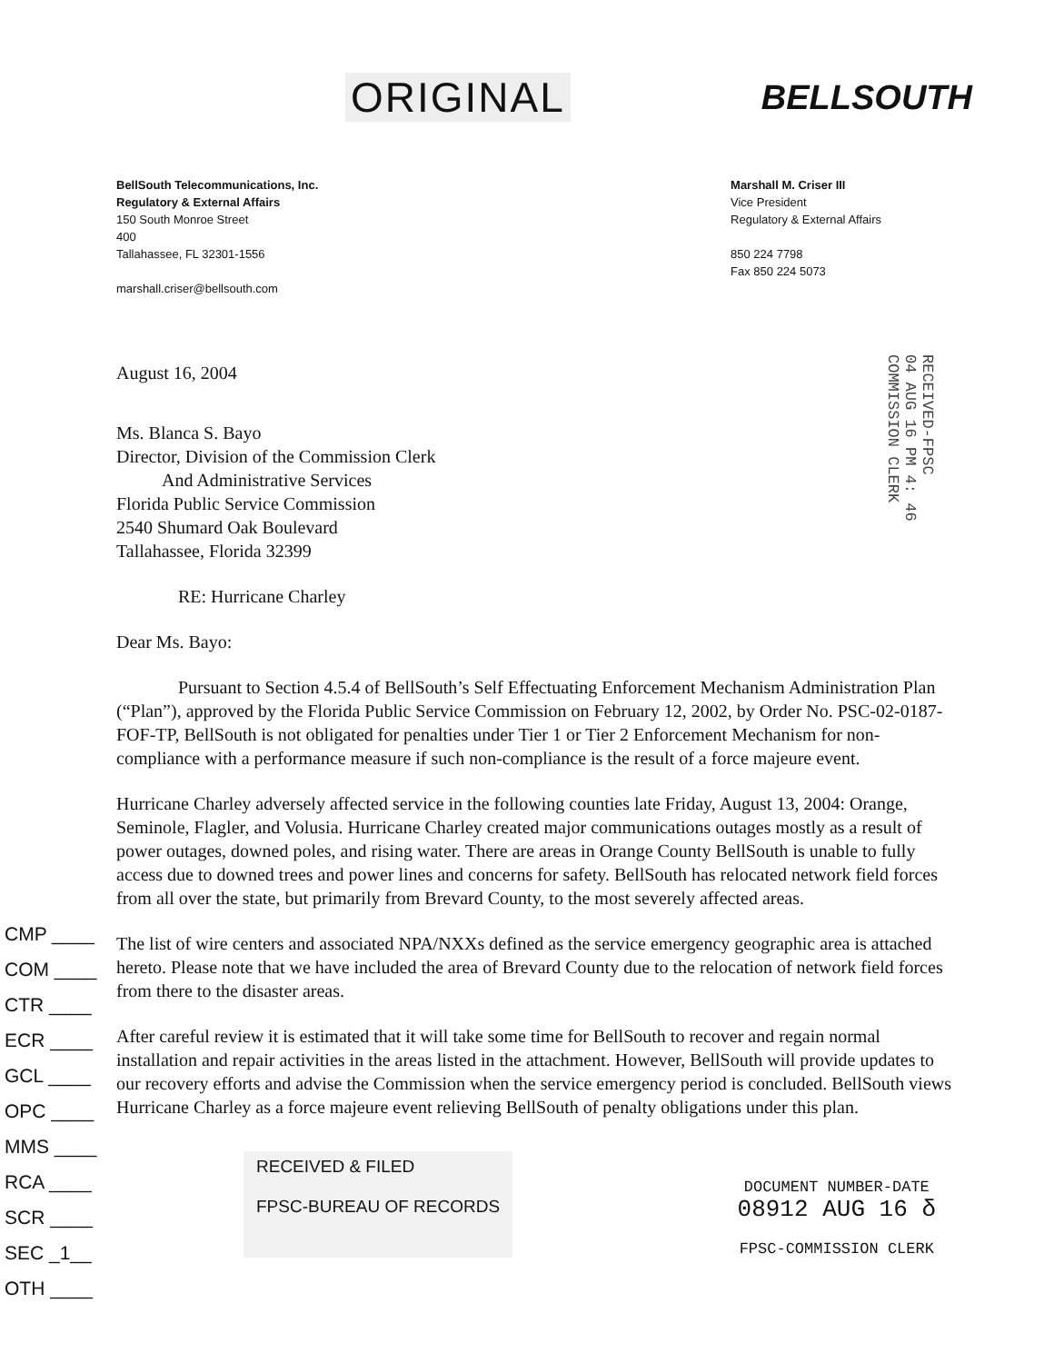ORIGINAL BELLSOUTH
BellSouth Telecommunications, Inc.
Regulatory & External Affairs
150 South Monroe Street
400
Tallahassee, FL 32301-1556
marshall.criser@bellsouth.com
Marshall M. Criser III
Vice President
Regulatory & External Affairs
850 224 7798
Fax 850 224 5073
RECEIVED-FPSC
04 AUG 16 PM 4: 46
COMMISSION CLERK
August 16, 2004
Ms. Blanca S. Bayo
Director, Division of the Commission Clerk
And Administrative Services
Florida Public Service Commission
2540 Shumard Oak Boulevard
Tallahassee, Florida 32399
RE: Hurricane Charley
Dear Ms. Bayo:
Pursuant to Section 4.5.4 of BellSouth’s Self Effectuating Enforcement Mechanism Administration Plan (“Plan”), approved by the Florida Public Service Commission on February 12, 2002, by Order No. PSC-02-0187-FOF-TP, BellSouth is not obligated for penalties under Tier 1 or Tier 2 Enforcement Mechanism for non-compliance with a performance measure if such non-compliance is the result of a force majeure event.
Hurricane Charley adversely affected service in the following counties late Friday, August 13, 2004: Orange, Seminole, Flagler, and Volusia. Hurricane Charley created major communications outages mostly as a result of power outages, downed poles, and rising water. There are areas in Orange County BellSouth is unable to fully access due to downed trees and power lines and concerns for safety. BellSouth has relocated network field forces from all over the state, but primarily from Brevard County, to the most severely affected areas.
The list of wire centers and associated NPA/NXXs defined as the service emergency geographic area is attached hereto. Please note that we have included the area of Brevard County due to the relocation of network field forces from there to the disaster areas.
After careful review it is estimated that it will take some time for BellSouth to recover and regain normal installation and repair activities in the areas listed in the attachment. However, BellSouth will provide updates to our recovery efforts and advise the Commission when the service emergency period is concluded. BellSouth views Hurricane Charley as a force majeure event relieving BellSouth of penalty obligations under this plan.
CMP ____
COM ____
CTR ____
ECR ____
GCL ____
OPC ____
MMS ____
RCA ____
SCR ____
SEC _1__
OTH ____
RECEIVED & FILED
FPSC-BUREAU OF RECORDS
DOCUMENT NUMBER-DATE
08912 AUG 16 δ
FPSC-COMMISSION CLERK